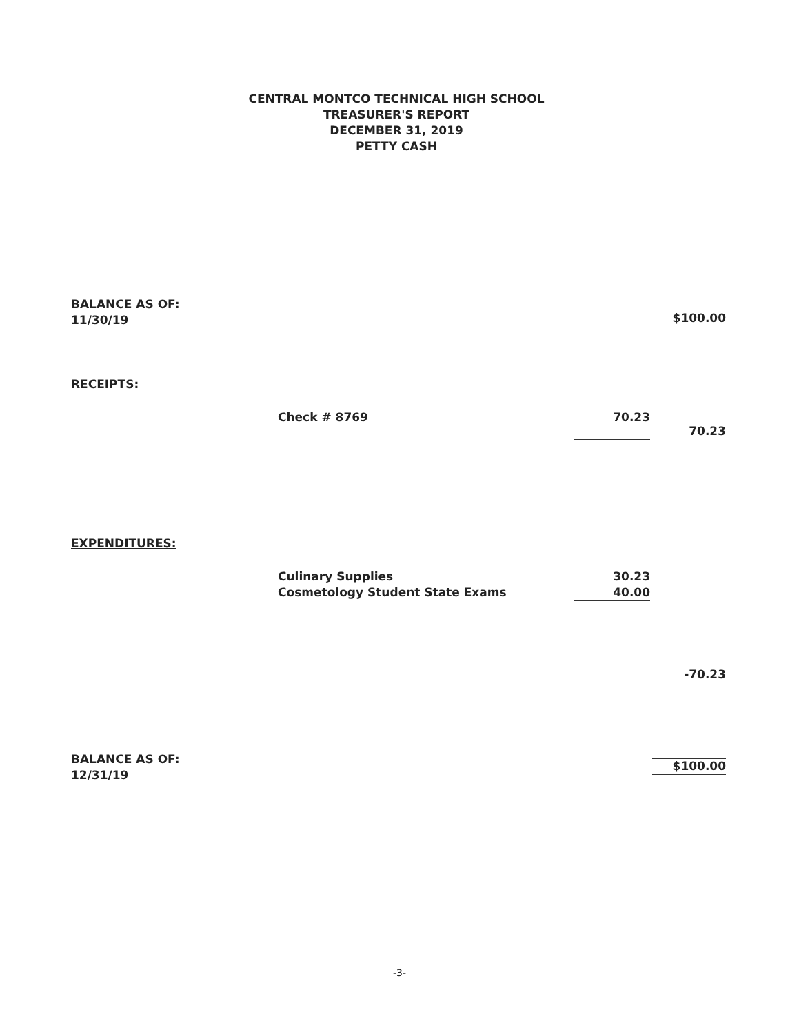CENTRAL MONTCO TECHNICAL HIGH SCHOOL
TREASURER'S REPORT
DECEMBER 31, 2019
PETTY CASH
| BALANCE AS OF: 11/30/19 | | | $100.00 |
| RECEIPTS: | | | |
| | Check # 8769 | 70.23 | 70.23 |
| EXPENDITURES: | | | |
| | Culinary Supplies Cosmetology Student State Exams | 30.23 40.00 | |
| | | | -70.23 |
| BALANCE AS OF: 12/31/19 | | | $100.00 |
-3-